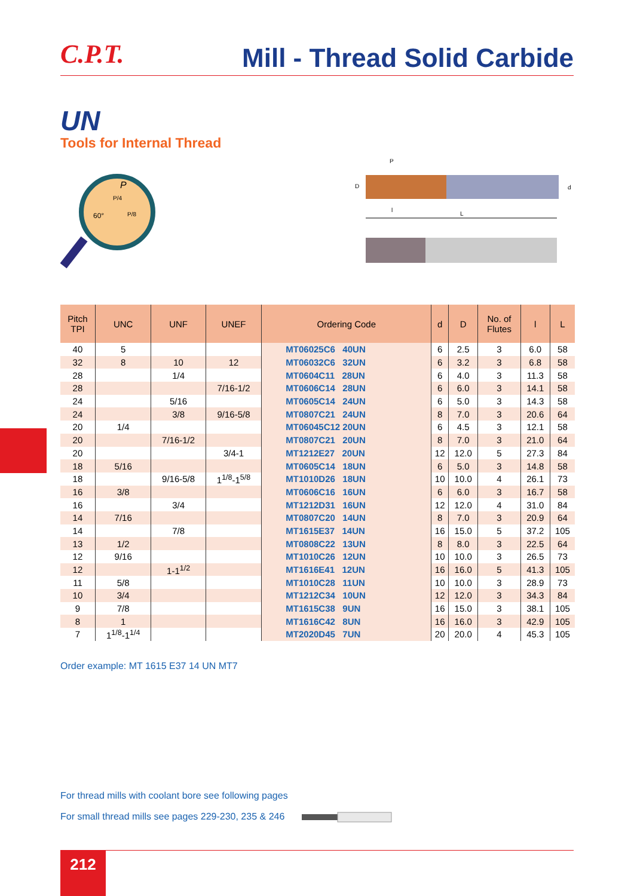C.P.T.
Mill - Thread Solid Carbide
UN
Tools for Internal Thread
P
P/4
60°
P/8
P
D
d
l
L
| Pitch TPI | UNC | UNF | UNEF | Ordering Code | d | D | No. of Flutes | l | L |
| --- | --- | --- | --- | --- | --- | --- | --- | --- | --- |
| 40 | 5 | | | MT06025C6 40UN | 6 | 2.5 | 3 | 6.0 | 58 |
| 32 | 8 | 10 | 12 | MT06032C6 32UN | 6 | 3.2 | 3 | 6.8 | 58 |
| 28 | | 1/4 | | MT0604C11 28UN | 6 | 4.0 | 3 | 11.3 | 58 |
| 28 | | | 7/16-1/2 | MT0606C14 28UN | 6 | 6.0 | 3 | 14.1 | 58 |
| 24 | | 5/16 | | MT0605C14 24UN | 6 | 5.0 | 3 | 14.3 | 58 |
| 24 | | 3/8 | 9/16-5/8 | MT0807C21 24UN | 8 | 7.0 | 3 | 20.6 | 64 |
| 20 | 1/4 | | | MT06045C12 20UN | 6 | 4.5 | 3 | 12.1 | 58 |
| 20 | | 7/16-1/2 | | MT0807C21 20UN | 8 | 7.0 | 3 | 21.0 | 64 |
| 20 | | | 3/4-1 | MT1212E27 20UN | 12 | 12.0 | 5 | 27.3 | 84 |
| 18 | 5/16 | | | MT0605C14 18UN | 6 | 5.0 | 3 | 14.8 | 58 |
| 18 | | 9/16-5/8 | 1<sup>1/8</sup>-1<sup>5/8</sup> | MT1010D26 18UN | 10 | 10.0 | 4 | 26.1 | 73 |
| 16 | 3/8 | | | MT0606C16 16UN | 6 | 6.0 | 3 | 16.7 | 58 |
| 16 | | 3/4 | | MT1212D31 16UN | 12 | 12.0 | 4 | 31.0 | 84 |
| 14 | 7/16 | | | MT0807C20 14UN | 8 | 7.0 | 3 | 20.9 | 64 |
| 14 | | 7/8 | | MT1615E37 14UN | 16 | 15.0 | 5 | 37.2 | 105 |
| 13 | 1/2 | | | MT0808C22 13UN | 8 | 8.0 | 3 | 22.5 | 64 |
| 12 | 9/16 | | | MT1010C26 12UN | 10 | 10.0 | 3 | 26.5 | 73 |
| 12 | | 1-1<sup>1/2</sup> | | MT1616E41 12UN | 16 | 16.0 | 5 | 41.3 | 105 |
| 11 | 5/8 | | | MT1010C28 11UN | 10 | 10.0 | 3 | 28.9 | 73 |
| 10 | 3/4 | | | MT1212C34 10UN | 12 | 12.0 | 3 | 34.3 | 84 |
| 9 | 7/8 | | | MT1615C38 9UN | 16 | 15.0 | 3 | 38.1 | 105 |
| 8 | 1 | | | MT1616C42 8UN | 16 | 16.0 | 3 | 42.9 | 105 |
| 7 | 1<sup>1/8</sup>-1<sup>1/4</sup> | | | MT2020D45 7UN | 20 | 20.0 | 4 | 45.3 | 105 |
Order example: MT 1615 E37 14 UN MT7
For thread mills with coolant bore see following pages
For small thread mills see pages 229-230, 235 & 246
212